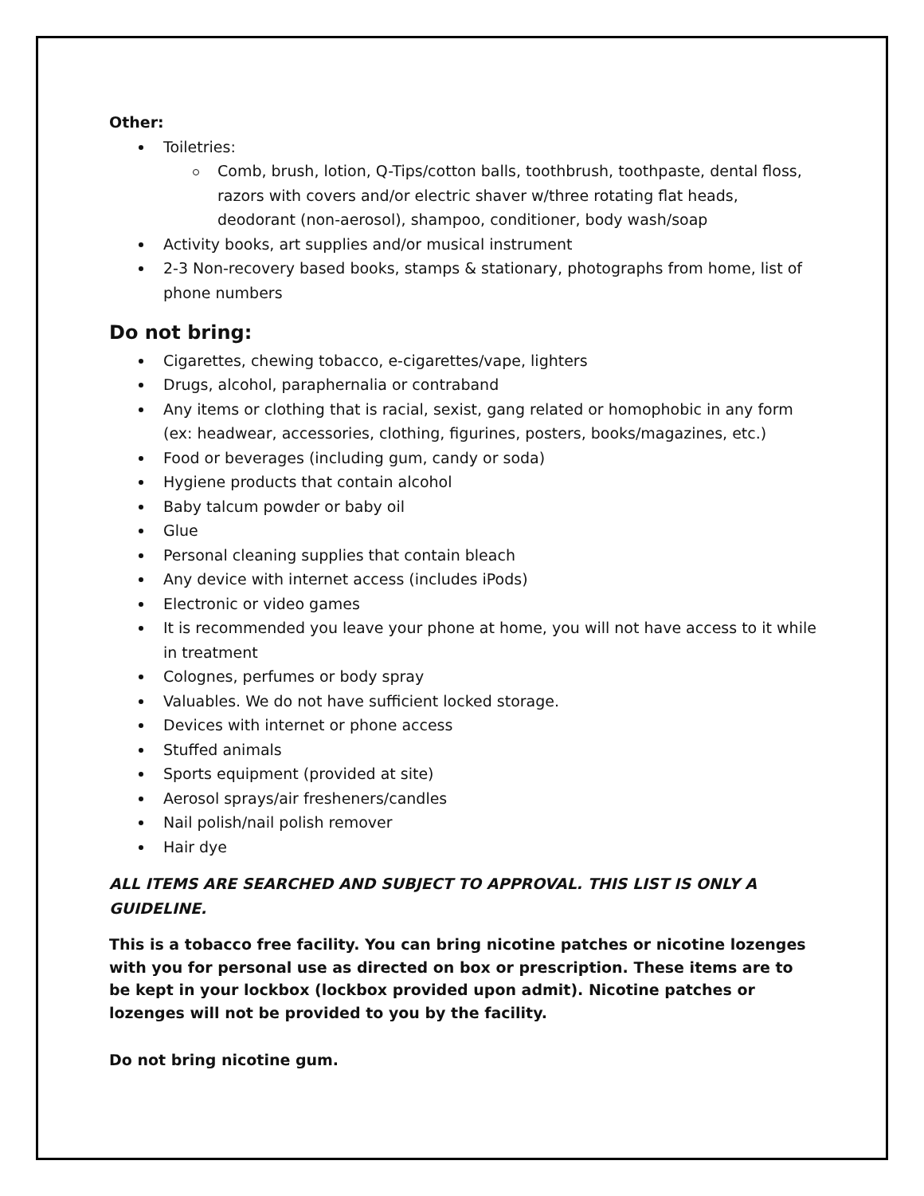Other:
Toiletries:
Comb, brush, lotion, Q-Tips/cotton balls, toothbrush, toothpaste, dental floss, razors with covers and/or electric shaver w/three rotating flat heads, deodorant (non-aerosol), shampoo, conditioner, body wash/soap
Activity books, art supplies and/or musical instrument
2-3 Non-recovery based books, stamps & stationary, photographs from home, list of phone numbers
Do not bring:
Cigarettes, chewing tobacco, e-cigarettes/vape, lighters
Drugs, alcohol, paraphernalia or contraband
Any items or clothing that is racial, sexist, gang related or homophobic in any form (ex: headwear, accessories, clothing, figurines, posters, books/magazines, etc.)
Food or beverages (including gum, candy or soda)
Hygiene products that contain alcohol
Baby talcum powder or baby oil
Glue
Personal cleaning supplies that contain bleach
Any device with internet access (includes iPods)
Electronic or video games
It is recommended you leave your phone at home, you will not have access to it while in treatment
Colognes, perfumes or body spray
Valuables. We do not have sufficient locked storage.
Devices with internet or phone access
Stuffed animals
Sports equipment (provided at site)
Aerosol sprays/air fresheners/candles
Nail polish/nail polish remover
Hair dye
ALL ITEMS ARE SEARCHED AND SUBJECT TO APPROVAL. THIS LIST IS ONLY A GUIDELINE.
This is a tobacco free facility. You can bring nicotine patches or nicotine lozenges with you for personal use as directed on box or prescription. These items are to be kept in your lockbox (lockbox provided upon admit). Nicotine patches or lozenges will not be provided to you by the facility.
Do not bring nicotine gum.